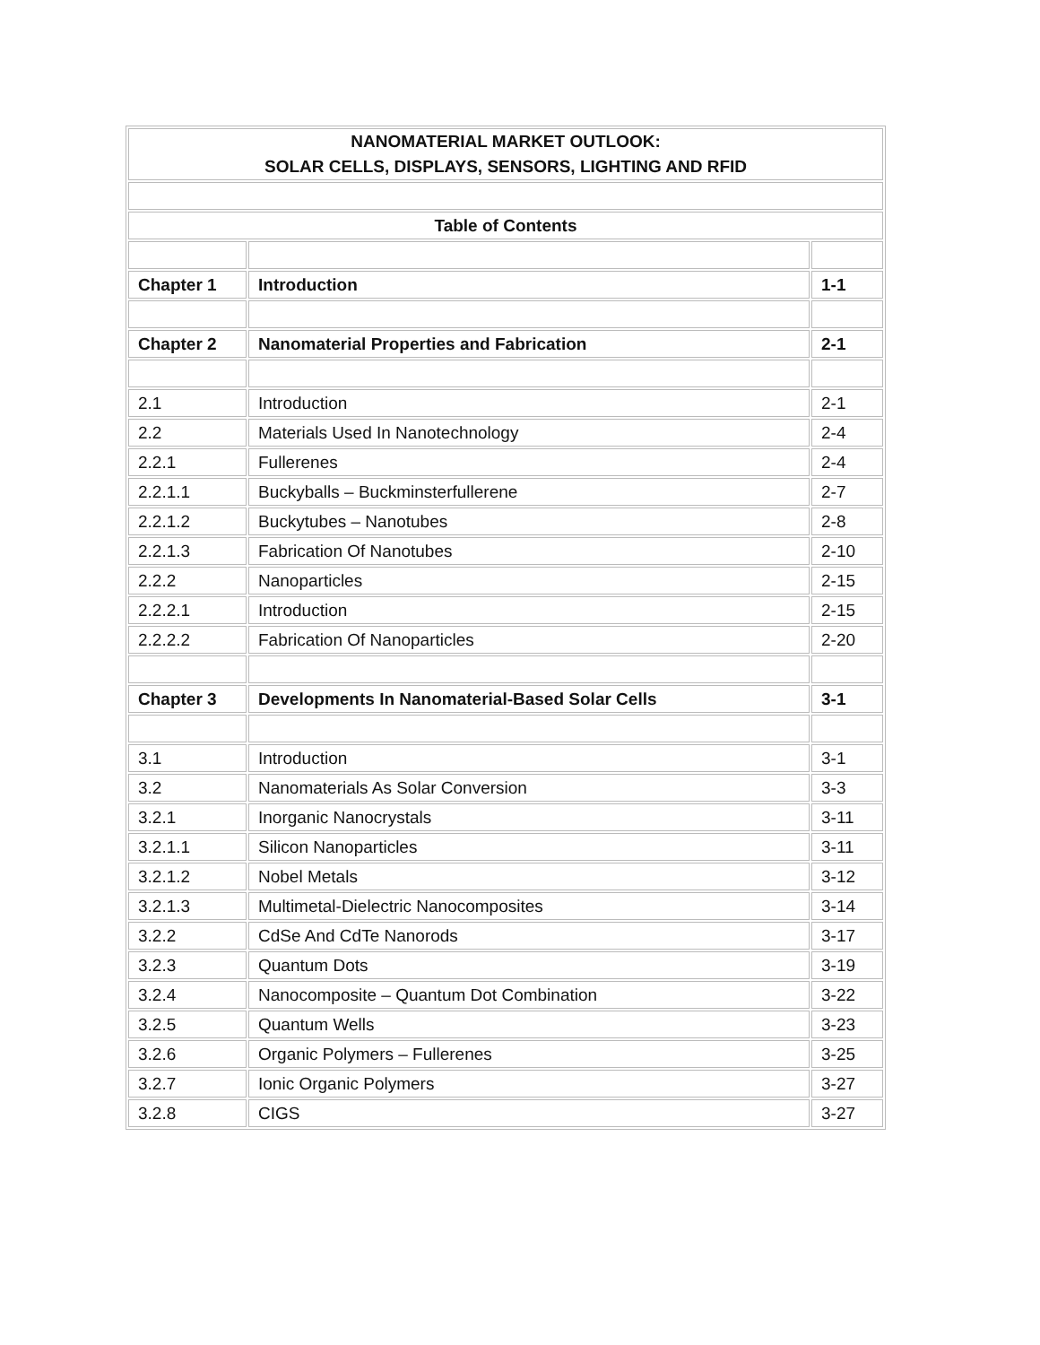| NANOMATERIAL MARKET OUTLOOK: SOLAR CELLS, DISPLAYS, SENSORS, LIGHTING AND RFID | | |
| Table of Contents | | |
| Chapter 1 | Introduction | 1-1 |
| Chapter 2 | Nanomaterial Properties and Fabrication | 2-1 |
| 2.1 | Introduction | 2-1 |
| 2.2 | Materials Used In Nanotechnology | 2-4 |
| 2.2.1 | Fullerenes | 2-4 |
| 2.2.1.1 | Buckyballs – Buckminsterfullerene | 2-7 |
| 2.2.1.2 | Buckytubes – Nanotubes | 2-8 |
| 2.2.1.3 | Fabrication Of Nanotubes | 2-10 |
| 2.2.2 | Nanoparticles | 2-15 |
| 2.2.2.1 | Introduction | 2-15 |
| 2.2.2.2 | Fabrication Of Nanoparticles | 2-20 |
| Chapter 3 | Developments In Nanomaterial-Based Solar Cells | 3-1 |
| 3.1 | Introduction | 3-1 |
| 3.2 | Nanomaterials As Solar Conversion | 3-3 |
| 3.2.1 | Inorganic Nanocrystals | 3-11 |
| 3.2.1.1 | Silicon Nanoparticles | 3-11 |
| 3.2.1.2 | Nobel Metals | 3-12 |
| 3.2.1.3 | Multimetal-Dielectric Nanocomposites | 3-14 |
| 3.2.2 | CdSe And CdTe Nanorods | 3-17 |
| 3.2.3 | Quantum Dots | 3-19 |
| 3.2.4 | Nanocomposite – Quantum Dot Combination | 3-22 |
| 3.2.5 | Quantum Wells | 3-23 |
| 3.2.6 | Organic Polymers – Fullerenes | 3-25 |
| 3.2.7 | Ionic Organic Polymers | 3-27 |
| 3.2.8 | CIGS | 3-27 |